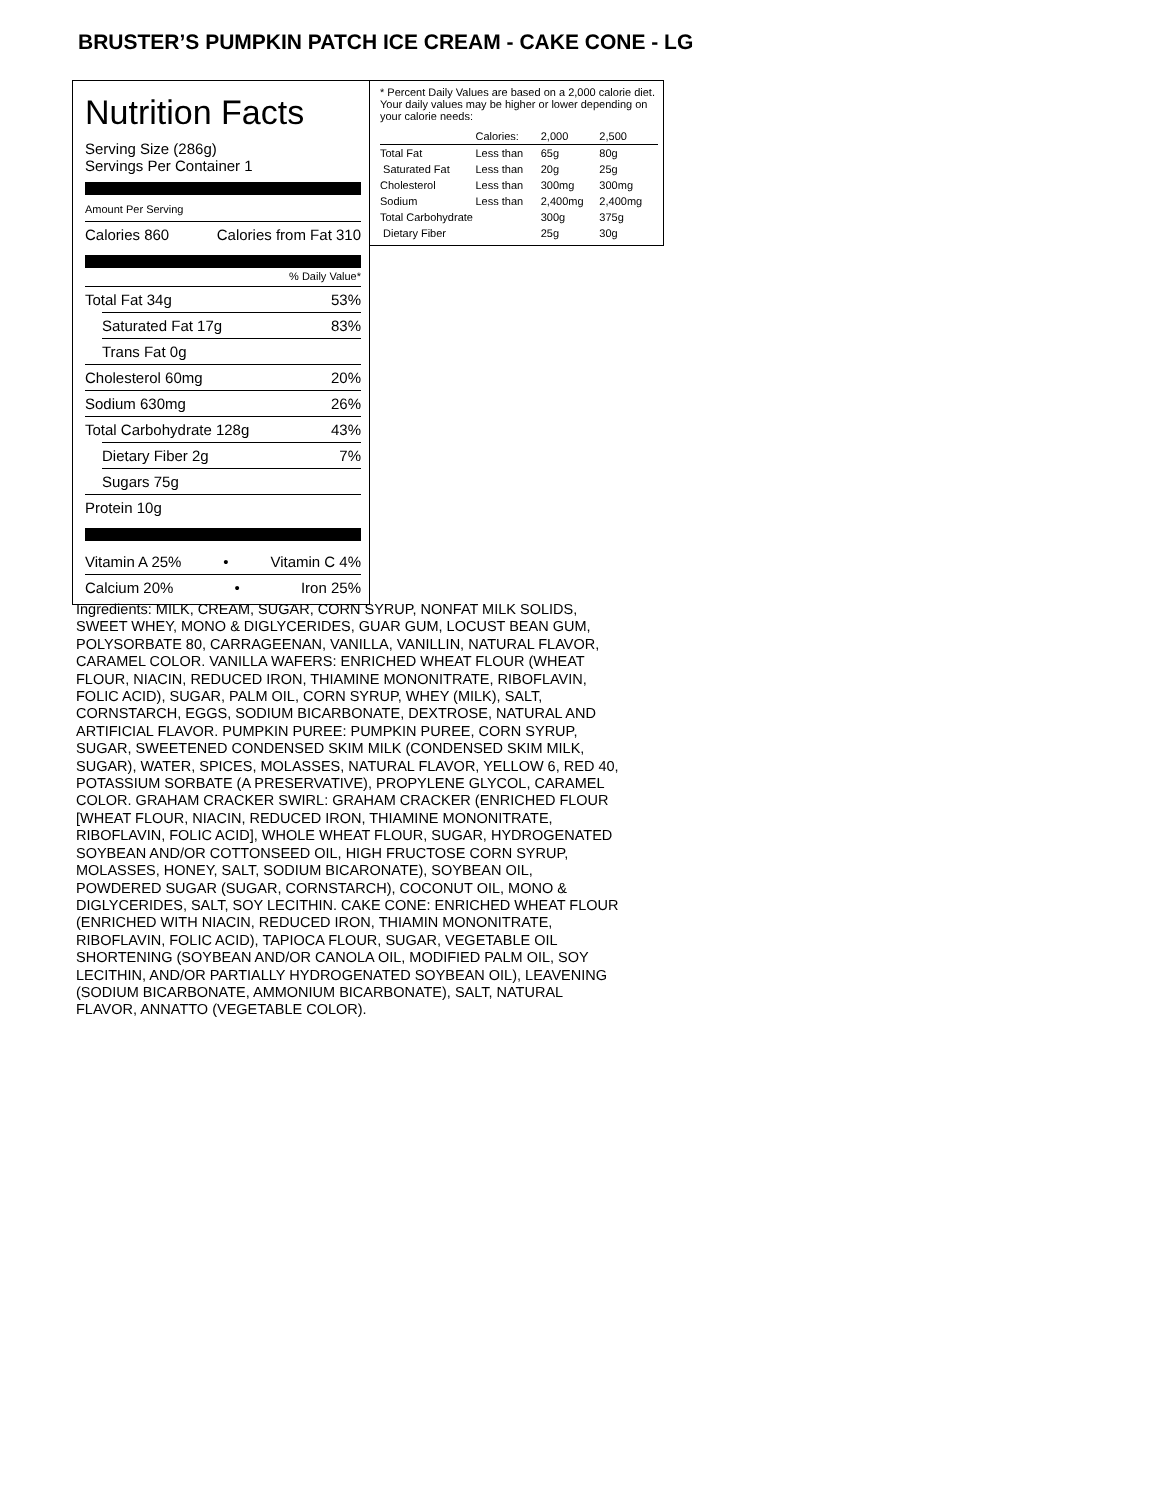BRUSTER’S PUMPKIN PATCH ICE CREAM - CAKE CONE - LG
Nutrition Facts
Serving Size (286g)
Servings Per Container 1
Amount Per Serving
Calories 860 Calories from Fat 310
% Daily Value*
Total Fat 34g 53%
Saturated Fat 17g 83%
Trans Fat 0g
Cholesterol 60mg 20%
Sodium 630mg 26%
Total Carbohydrate 128g 43%
Dietary Fiber 2g 7%
Sugars 75g
Protein 10g
Vitamin A 25% • Vitamin C 4%
Calcium 20% • Iron 25%
* Percent Daily Values are based on a 2,000 calorie diet. Your daily values may be higher or lower depending on your calorie needs:
| | Calories: | 2,000 | 2,500 |
| --- | --- | --- | --- |
| Total Fat | Less than | 65g | 80g |
| Saturated Fat | Less than | 20g | 25g |
| Cholesterol | Less than | 300mg | 300mg |
| Sodium | Less than | 2,400mg | 2,400mg |
| Total Carbohydrate | | 300g | 375g |
| Dietary Fiber | | 25g | 30g |
Ingredients: MILK, CREAM, SUGAR, CORN SYRUP, NONFAT MILK SOLIDS, SWEET WHEY, MONO & DIGLYCERIDES, GUAR GUM, LOCUST BEAN GUM, POLYSORBATE 80, CARRAGEENAN, VANILLA, VANILLIN, NATURAL FLAVOR, CARAMEL COLOR. VANILLA WAFERS: ENRICHED WHEAT FLOUR (WHEAT FLOUR, NIACIN, REDUCED IRON, THIAMINE MONONITRATE, RIBOFLAVIN, FOLIC ACID), SUGAR, PALM OIL, CORN SYRUP, WHEY (MILK), SALT, CORNSTARCH, EGGS, SODIUM BICARBONATE, DEXTROSE, NATURAL AND ARTIFICIAL FLAVOR. PUMPKIN PUREE: PUMPKIN PUREE, CORN SYRUP, SUGAR, SWEETENED CONDENSED SKIM MILK (CONDENSED SKIM MILK, SUGAR), WATER, SPICES, MOLASSES, NATURAL FLAVOR, YELLOW 6, RED 40, POTASSIUM SORBATE (A PRESERVATIVE), PROPYLENE GLYCOL, CARAMEL COLOR. GRAHAM CRACKER SWIRL: GRAHAM CRACKER (ENRICHED FLOUR [WHEAT FLOUR, NIACIN, REDUCED IRON, THIAMINE MONONITRATE, RIBOFLAVIN, FOLIC ACID], WHOLE WHEAT FLOUR, SUGAR, HYDROGENATED SOYBEAN AND/OR COTTONSEED OIL, HIGH FRUCTOSE CORN SYRUP, MOLASSES, HONEY, SALT, SODIUM BICARONATE), SOYBEAN OIL, POWDERED SUGAR (SUGAR, CORNSTARCH), COCONUT OIL, MONO & DIGLYCERIDES, SALT, SOY LECITHIN. CAKE CONE: ENRICHED WHEAT FLOUR (ENRICHED WITH NIACIN, REDUCED IRON, THIAMIN MONONITRATE, RIBOFLAVIN, FOLIC ACID), TAPIOCA FLOUR, SUGAR, VEGETABLE OIL SHORTENING (SOYBEAN AND/OR CANOLA OIL, MODIFIED PALM OIL, SOY LECITHIN, AND/OR PARTIALLY HYDROGENATED SOYBEAN OIL), LEAVENING (SODIUM BICARBONATE, AMMONIUM BICARBONATE), SALT, NATURAL FLAVOR, ANNATTO (VEGETABLE COLOR).